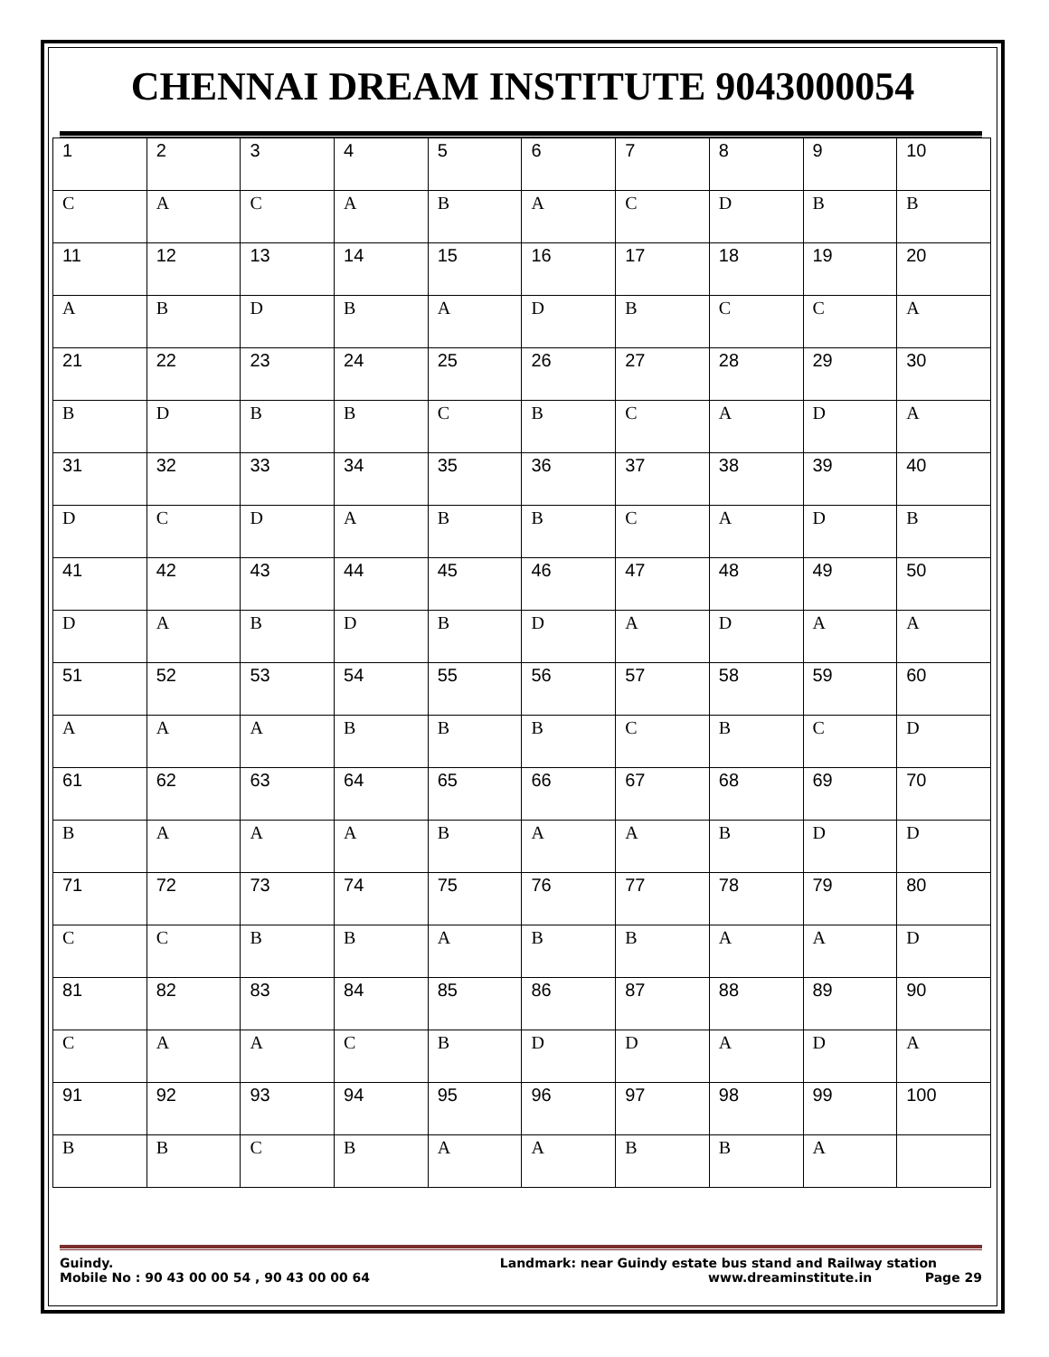CHENNAI DREAM INSTITUTE 9043000054
| 1 | 2 | 3 | 4 | 5 | 6 | 7 | 8 | 9 | 10 |
| C | A | C | A | B | A | C | D | B | B |
| 11 | 12 | 13 | 14 | 15 | 16 | 17 | 18 | 19 | 20 |
| A | B | D | B | A | D | B | C | C | A |
| 21 | 22 | 23 | 24 | 25 | 26 | 27 | 28 | 29 | 30 |
| B | D | B | B | C | B | C | A | D | A |
| 31 | 32 | 33 | 34 | 35 | 36 | 37 | 38 | 39 | 40 |
| D | C | D | A | B | B | C | A | D | B |
| 41 | 42 | 43 | 44 | 45 | 46 | 47 | 48 | 49 | 50 |
| D | A | B | D | B | D | A | D | A | A |
| 51 | 52 | 53 | 54 | 55 | 56 | 57 | 58 | 59 | 60 |
| A | A | A | B | B | B | C | B | C | D |
| 61 | 62 | 63 | 64 | 65 | 66 | 67 | 68 | 69 | 70 |
| B | A | A | A | B | A | A | B | D | D |
| 71 | 72 | 73 | 74 | 75 | 76 | 77 | 78 | 79 | 80 |
| C | C | B | B | A | B | B | A | A | D |
| 81 | 82 | 83 | 84 | 85 | 86 | 87 | 88 | 89 | 90 |
| C | A | A | C | B | D | D | A | D | A |
| 91 | 92 | 93 | 94 | 95 | 96 | 97 | 98 | 99 | 100 |
| B | B | C | B | A | A | B | B | A | |
Guindy. Landmark: near Guindy estate bus stand and Railway station
Mobile No : 90 43 00 00 54 , 90 43 00 00 64 www.dreaminstitute.in Page 29